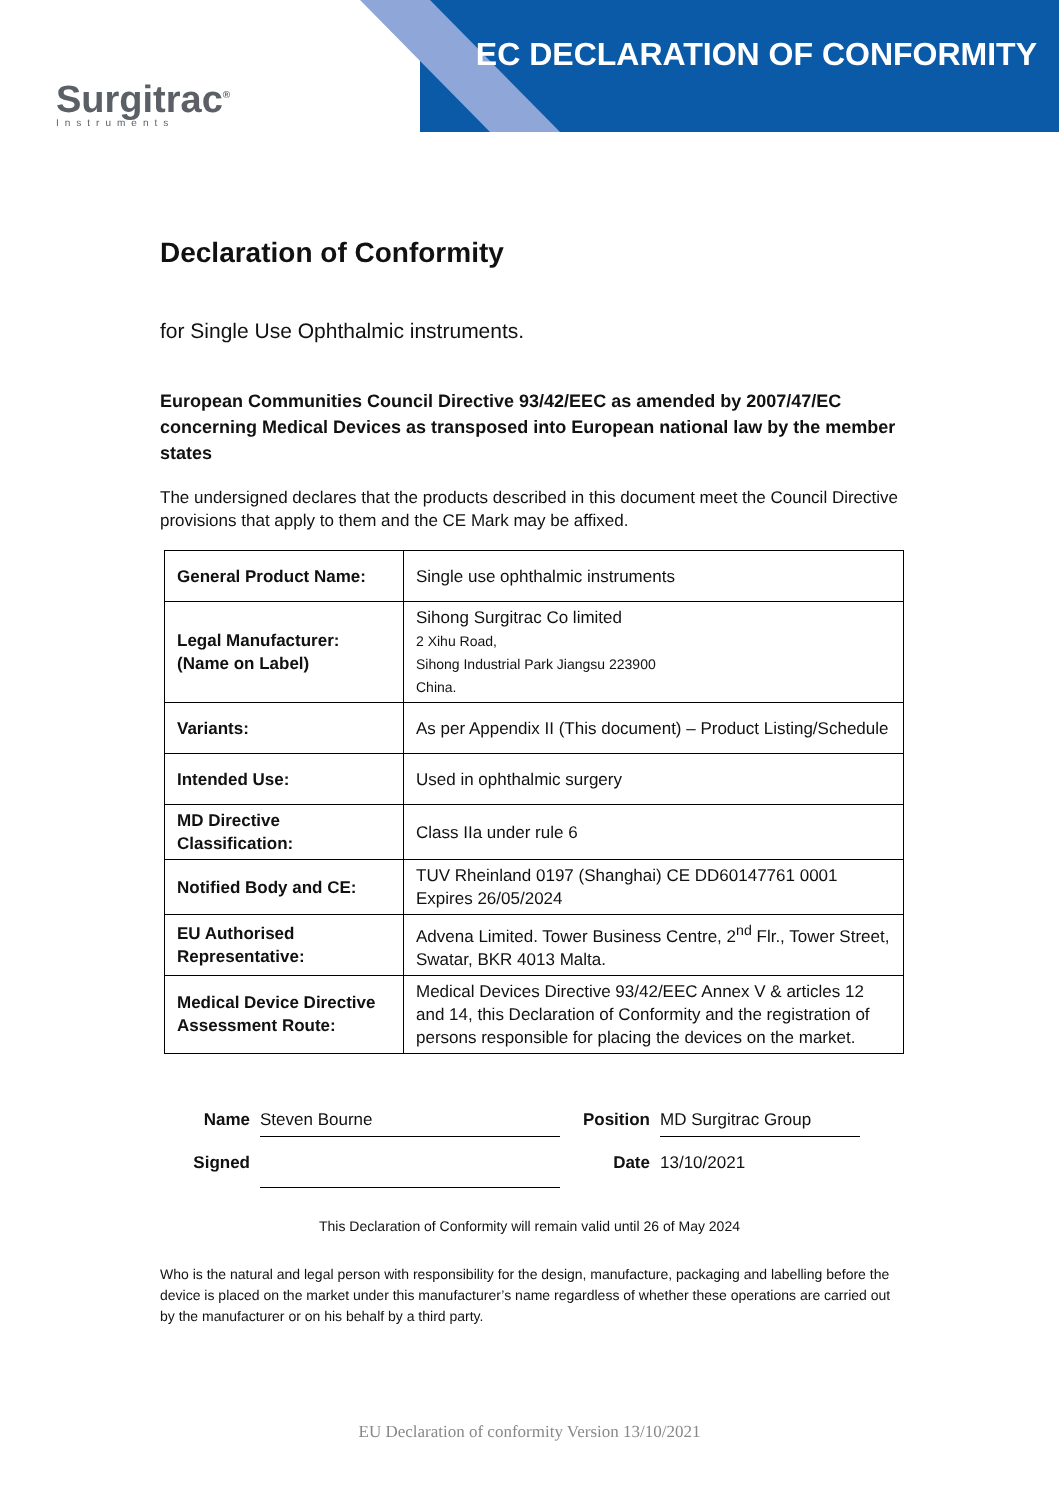Surgitrac<sup>®</sup>
Instruments
EC DECLARATION OF CONFORMITY
Declaration of Conformity
for Single Use Ophthalmic instruments.
European Communities Council Directive 93/42/EEC as amended by 2007/47/EC concerning Medical Devices as transposed into European national law by the member states
The undersigned declares that the products described in this document meet the Council Directive provisions that apply to them and the CE Mark may be affixed.
| General Product Name: | Single use ophthalmic instruments |
| Legal Manufacturer: (Name on Label) | Sihong Surgitrac Co limited 2 Xihu Road, Sihong Industrial Park Jiangsu 223900 China. |
| Variants: | As per Appendix II (This document) – Product Listing/Schedule |
| Intended Use: | Used in ophthalmic surgery |
| MD Directive Classification: | Class IIa under rule 6 |
| Notified Body and CE: | TUV Rheinland 0197 (Shanghai) CE DD60147761 0001 Expires 26/05/2024 |
| EU Authorised Representative: | Advena Limited. Tower Business Centre, 2<sup>nd</sup> Flr., Tower Street, Swatar, BKR 4013 Malta. |
| Medical Device Directive Assessment Route: | Medical Devices Directive 93/42/EEC Annex V & articles 12 and 14, this Declaration of Conformity and the registration of persons responsible for placing the devices on the market. |
Name Steven Bourne Position MD Surgitrac Group Signed Date 13/10/2021
This Declaration of Conformity will remain valid until 26 of May 2024
Who is the natural and legal person with responsibility for the design, manufacture, packaging and labelling before the device is placed on the market under this manufacturer’s name regardless of whether these operations are carried out by the manufacturer or on his behalf by a third party.
EU Declaration of conformity Version 13/10/2021